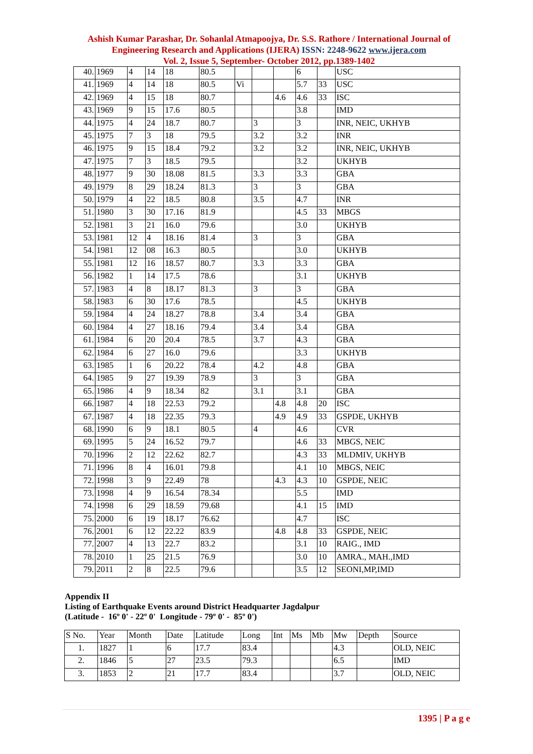Ashish Kumar Parashar, Dr. Sohanlal Atmapoojya, Dr. S.S. Rathore / International Journal of Engineering Research and Applications (IJERA) ISSN: 2248-9622 www.ijera.com
Vol. 2, Issue 5, September- October 2012, pp.1389-1402
| 40. | 1969 | 4 | 14 | 18 | 80.5 | | | | 6 | | USC |
| 41. | 1969 | 4 | 14 | 18 | 80.5 | Vi | | | 5.7 | 33 | USC |
| 42. | 1969 | 4 | 15 | 18 | 80.7 | | | 4.6 | 4.6 | 33 | ISC |
| 43. | 1969 | 9 | 15 | 17.6 | 80.5 | | | | 3.8 | | IMD |
| 44. | 1975 | 4 | 24 | 18.7 | 80.7 | | 3 | | 3 | | INR, NEIC, UKHYB |
| 45. | 1975 | 7 | 3 | 18 | 79.5 | | 3.2 | | 3.2 | | INR |
| 46. | 1975 | 9 | 15 | 18.4 | 79.2 | | 3.2 | | 3.2 | | INR, NEIC, UKHYB |
| 47. | 1975 | 7 | 3 | 18.5 | 79.5 | | | | 3.2 | | UKHYB |
| 48. | 1977 | 9 | 30 | 18.08 | 81.5 | | 3.3 | | 3.3 | | GBA |
| 49. | 1979 | 8 | 29 | 18.24 | 81.3 | | 3 | | 3 | | GBA |
| 50. | 1979 | 4 | 22 | 18.5 | 80.8 | | 3.5 | | 4.7 | | INR |
| 51. | 1980 | 3 | 30 | 17.16 | 81.9 | | | | 4.5 | 33 | MBGS |
| 52. | 1981 | 3 | 21 | 16.0 | 79.6 | | | | 3.0 | | UKHYB |
| 53. | 1981 | 12 | 4 | 18.16 | 81.4 | | 3 | | 3 | | GBA |
| 54. | 1981 | 12 | 08 | 16.3 | 80.5 | | | | 3.0 | | UKHYB |
| 55. | 1981 | 12 | 16 | 18.57 | 80.7 | | 3.3 | | 3.3 | | GBA |
| 56. | 1982 | 1 | 14 | 17.5 | 78.6 | | | | 3.1 | | UKHYB |
| 57. | 1983 | 4 | 8 | 18.17 | 81.3 | | 3 | | 3 | | GBA |
| 58. | 1983 | 6 | 30 | 17.6 | 78.5 | | | | 4.5 | | UKHYB |
| 59. | 1984 | 4 | 24 | 18.27 | 78.8 | | 3.4 | | 3.4 | | GBA |
| 60. | 1984 | 4 | 27 | 18.16 | 79.4 | | 3.4 | | 3.4 | | GBA |
| 61. | 1984 | 6 | 20 | 20.4 | 78.5 | | 3.7 | | 4.3 | | GBA |
| 62. | 1984 | 6 | 27 | 16.0 | 79.6 | | | | 3.3 | | UKHYB |
| 63. | 1985 | 1 | 6 | 20.22 | 78.4 | | 4.2 | | 4.8 | | GBA |
| 64. | 1985 | 9 | 27 | 19.39 | 78.9 | | 3 | | 3 | | GBA |
| 65. | 1986 | 4 | 9 | 18.34 | 82 | | 3.1 | | 3.1 | | GBA |
| 66. | 1987 | 4 | 18 | 22.53 | 79.2 | | | 4.8 | 4.8 | 20 | ISC |
| 67. | 1987 | 4 | 18 | 22.35 | 79.3 | | | 4.9 | 4.9 | 33 | GSPDE, UKHYB |
| 68. | 1990 | 6 | 9 | 18.1 | 80.5 | | 4 | | 4.6 | | CVR |
| 69. | 1995 | 5 | 24 | 16.52 | 79.7 | | | | 4.6 | 33 | MBGS, NEIC |
| 70. | 1996 | 2 | 12 | 22.62 | 82.7 | | | | 4.3 | 33 | MLDMIV, UKHYB |
| 71. | 1996 | 8 | 4 | 16.01 | 79.8 | | | | 4.1 | 10 | MBGS, NEIC |
| 72. | 1998 | 3 | 9 | 22.49 | 78 | | | 4.3 | 4.3 | 10 | GSPDE, NEIC |
| 73. | 1998 | 4 | 9 | 16.54 | 78.34 | | | | 5.5 | | IMD |
| 74. | 1998 | 6 | 29 | 18.59 | 79.68 | | | | 4.1 | 15 | IMD |
| 75. | 2000 | 6 | 19 | 18.17 | 76.62 | | | | 4.7 | | ISC |
| 76. | 2001 | 6 | 12 | 22.22 | 83.9 | | | 4.8 | 4.8 | 33 | GSPDE, NEIC |
| 77. | 2007 | 4 | 13 | 22.7 | 83.2 | | | | 3.1 | 10 | RAIG., IMD |
| 78. | 2010 | 1 | 25 | 21.5 | 76.9 | | | | 3.0 | 10 | AMRA., MAH.,IMD |
| 79. | 2011 | 2 | 8 | 22.5 | 79.6 | | | | 3.5 | 12 | SEONI,MP,IMD |
Appendix II
Listing of Earthquake Events around District Headquarter Jagdalpur
(Latitude - 16º 0' - 22º 0' Longitude - 79º 0' - 85º 0')
| S No. | Year | Month | Date | Latitude | Long | Int | Ms | Mb | Mw | Depth | Source |
| --- | --- | --- | --- | --- | --- | --- | --- | --- | --- | --- | --- |
| 1. | 1827 | 1 | 6 | 17.7 | 83.4 | | | | 4.3 | | OLD, NEIC |
| 2. | 1846 | 5 | 27 | 23.5 | 79.3 | | | | 6.5 | | IMD |
| 3. | 1853 | 2 | 21 | 17.7 | 83.4 | | | | 3.7 | | OLD, NEIC |
1395 | P a g e